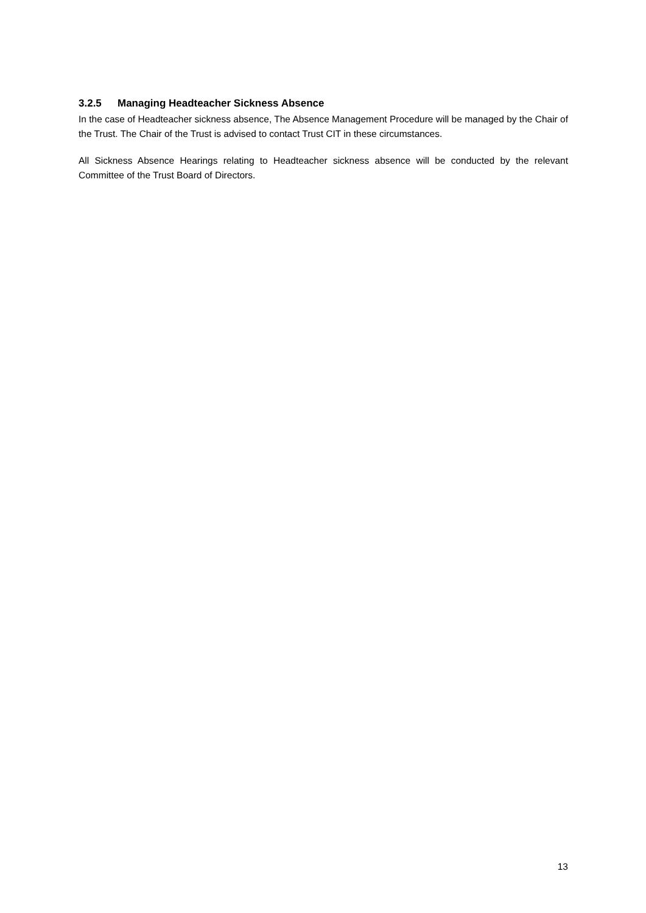3.2.5 Managing Headteacher Sickness Absence
In the case of Headteacher sickness absence, The Absence Management Procedure will be managed by the Chair of the Trust. The Chair of the Trust is advised to contact Trust CIT in these circumstances.
All Sickness Absence Hearings relating to Headteacher sickness absence will be conducted by the relevant Committee of the Trust Board of Directors.
13